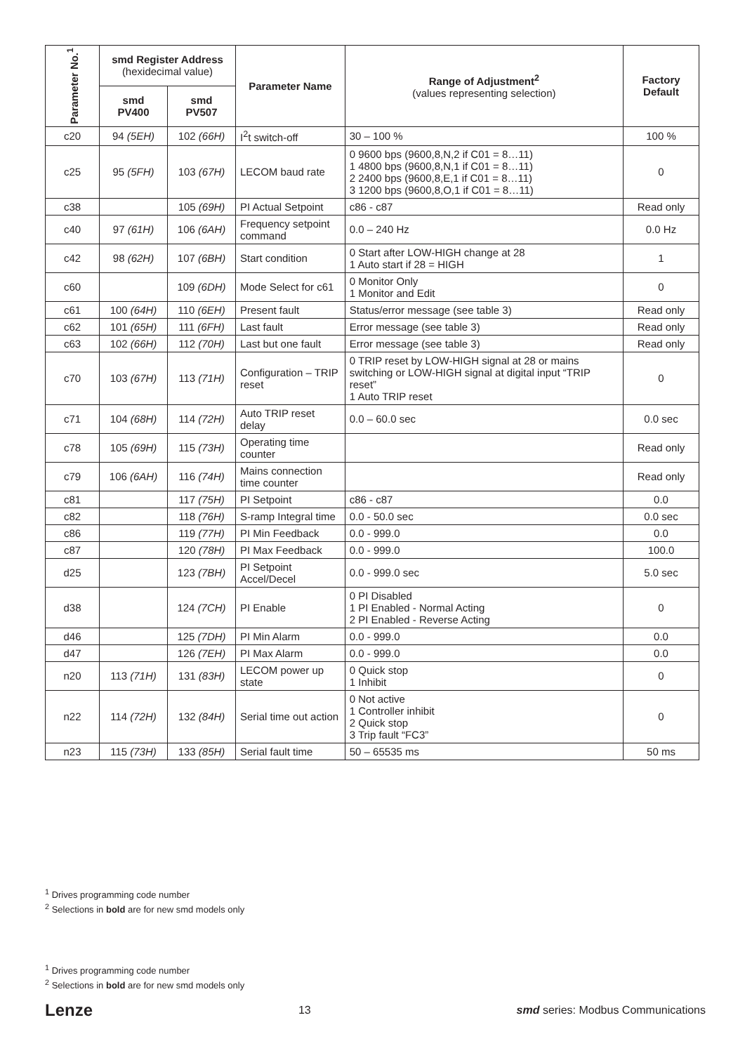| Parameter No.<sup>1</sup> | smd Register Address (hexidecimal value) | | Parameter Name | Range of Adjustment<sup>2</sup> (values representing selection) | Factory Default |
| --- | --- | --- | --- | --- | --- |
| | smd PV400 | smd PV507 | | | |
| c20 | 94 (5EH) | 102 (66H) | I<sup>2</sup>t switch-off | 30 – 100 % | 100 % |
| c25 | 95 (5FH) | 103 (67H) | LECOM baud rate | 0 9600 bps (9600,8,N,2 if C01 = 8…11) 1 4800 bps (9600,8,N,1 if C01 = 8…11) 2 2400 bps (9600,8,E,1 if C01 = 8…11) 3 1200 bps (9600,8,O,1 if C01 = 8…11) | 0 |
| c38 | | 105 (69H) | PI Actual Setpoint | c86 - c87 | Read only |
| c40 | 97 (61H) | 106 (6AH) | Frequency setpoint command | 0.0 – 240 Hz | 0.0 Hz |
| c42 | 98 (62H) | 107 (6BH) | Start condition | 0 Start after LOW-HIGH change at 28 1 Auto start if 28 = HIGH | 1 |
| c60 | | 109 (6DH) | Mode Select for c61 | 0 Monitor Only 1 Monitor and Edit | 0 |
| c61 | 100 (64H) | 110 (6EH) | Present fault | Status/error message (see table 3) | Read only |
| c62 | 101 (65H) | 111 (6FH) | Last fault | Error message (see table 3) | Read only |
| c63 | 102 (66H) | 112 (70H) | Last but one fault | Error message (see table 3) | Read only |
| c70 | 103 (67H) | 113 (71H) | Configuration – TRIP reset | 0 TRIP reset by LOW-HIGH signal at 28 or mains switching or LOW-HIGH signal at digital input “TRIP reset” 1 Auto TRIP reset | 0 |
| c71 | 104 (68H) | 114 (72H) | Auto TRIP reset delay | 0.0 – 60.0 sec | 0.0 sec |
| c78 | 105 (69H) | 115 (73H) | Operating time counter | | Read only |
| c79 | 106 (6AH) | 116 (74H) | Mains connection time counter | | Read only |
| c81 | | 117 (75H) | PI Setpoint | c86 - c87 | 0.0 |
| c82 | | 118 (76H) | S-ramp Integral time | 0.0 - 50.0 sec | 0.0 sec |
| c86 | | 119 (77H) | PI Min Feedback | 0.0 - 999.0 | 0.0 |
| c87 | | 120 (78H) | PI Max Feedback | 0.0 - 999.0 | 100.0 |
| d25 | | 123 (7BH) | PI Setpoint Accel/Decel | 0.0 - 999.0 sec | 5.0 sec |
| d38 | | 124 (7CH) | PI Enable | 0 PI Disabled 1 PI Enabled - Normal Acting 2 PI Enabled - Reverse Acting | 0 |
| d46 | | 125 (7DH) | PI Min Alarm | 0.0 - 999.0 | 0.0 |
| d47 | | 126 (7EH) | PI Max Alarm | 0.0 - 999.0 | 0.0 |
| n20 | 113 (71H) | 131 (83H) | LECOM power up state | 0 Quick stop 1 Inhibit | 0 |
| n22 | 114 (72H) | 132 (84H) | Serial time out action | 0 Not active 1 Controller inhibit 2 Quick stop 3 Trip fault “FC3” | 0 |
| n23 | 115 (73H) | 133 (85H) | Serial fault time | 50 – 65535 ms | 50 ms |
<sup>1</sup> Drives programming code number
<sup>2</sup> Selections in bold are for new smd models only
<sup>1</sup> Drives programming code number
<sup>2</sup> Selections in bold are for new smd models only
Lenze 13 smd series: Modbus Communications